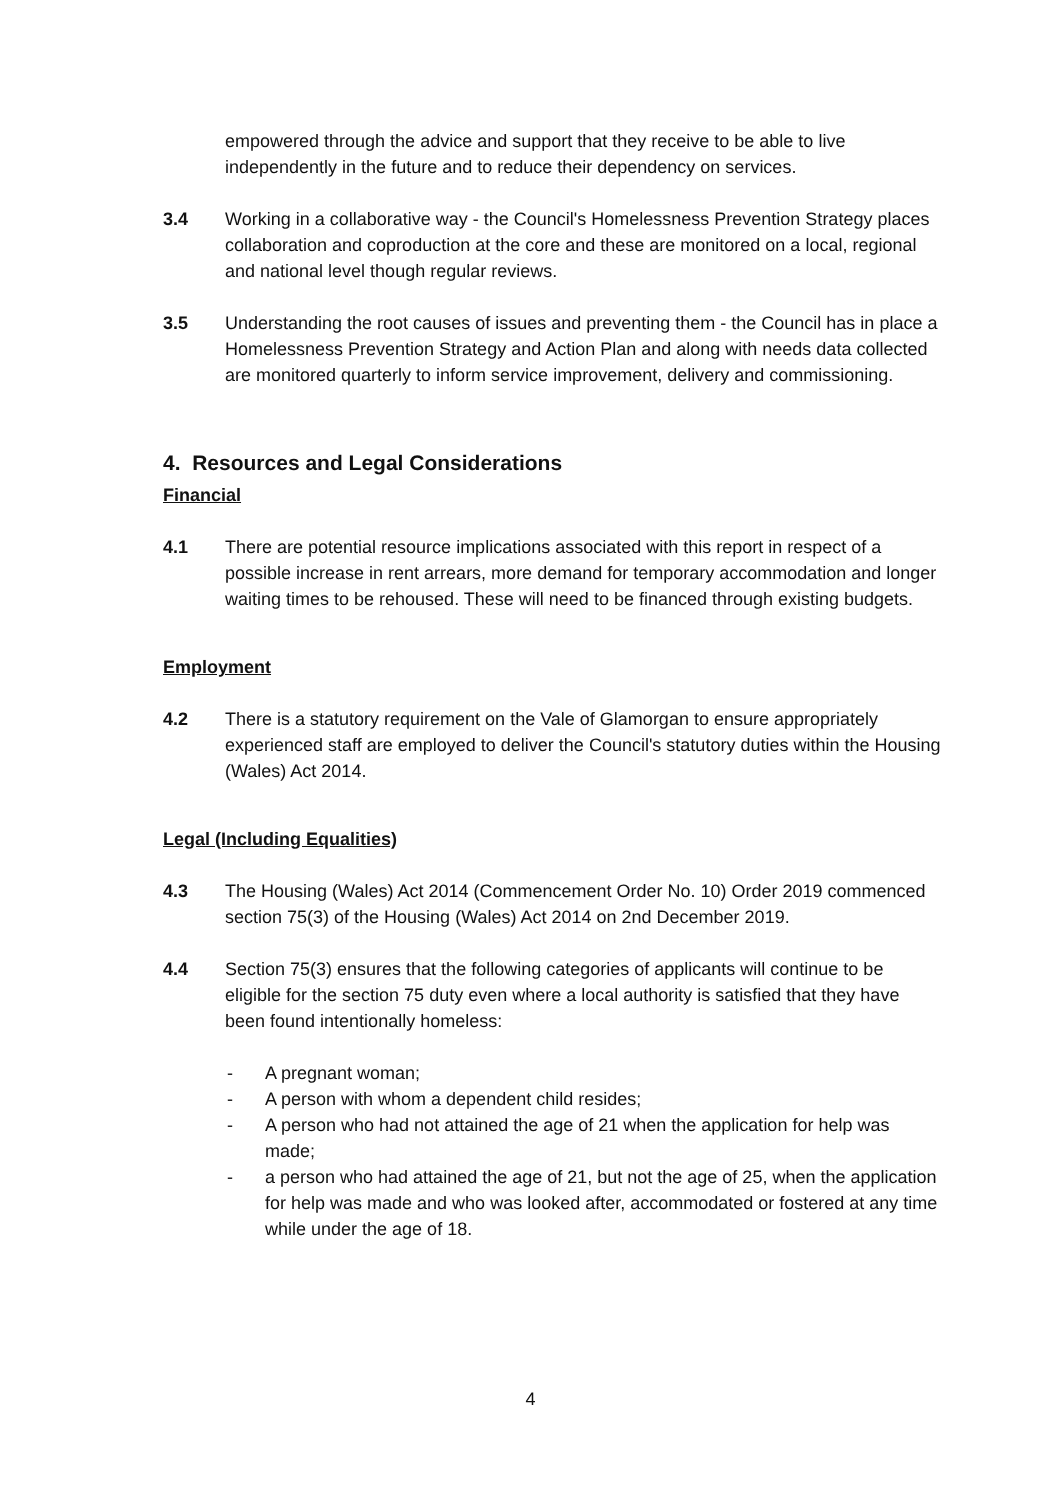empowered through the advice and support that they receive to be able to live independently in the future and to reduce their dependency on services.
3.4 Working in a collaborative way - the Council's Homelessness Prevention Strategy places collaboration and coproduction at the core and these are monitored on a local, regional and national level though regular reviews.
3.5 Understanding the root causes of issues and preventing them - the Council has in place a Homelessness Prevention Strategy and Action Plan and along with needs data collected are monitored quarterly to inform service improvement, delivery and commissioning.
4. Resources and Legal Considerations
Financial
4.1 There are potential resource implications associated with this report in respect of a possible increase in rent arrears, more demand for temporary accommodation and longer waiting times to be rehoused. These will need to be financed through existing budgets.
Employment
4.2 There is a statutory requirement on the Vale of Glamorgan to ensure appropriately experienced staff are employed to deliver the Council's statutory duties within the Housing (Wales) Act 2014.
Legal (Including Equalities)
4.3 The Housing (Wales) Act 2014 (Commencement Order No. 10) Order 2019 commenced section 75(3) of the Housing (Wales) Act 2014 on 2nd December 2019.
4.4 Section 75(3) ensures that the following categories of applicants will continue to be eligible for the section 75 duty even where a local authority is satisfied that they have been found intentionally homeless:
- A pregnant woman;
- A person with whom a dependent child resides;
- A person who had not attained the age of 21 when the application for help was made;
- a person who had attained the age of 21, but not the age of 25, when the application for help was made and who was looked after, accommodated or fostered at any time while under the age of 18.
4